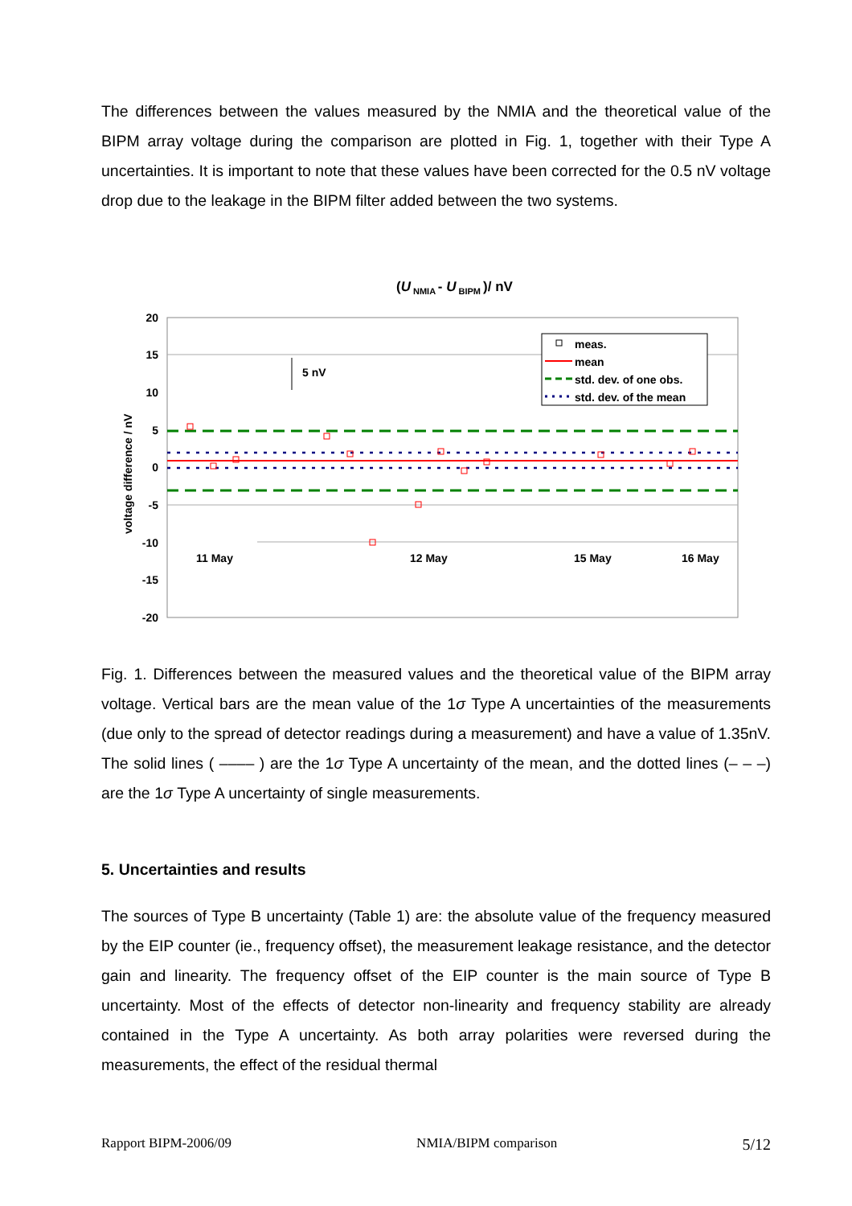The differences between the values measured by the NMIA and the theoretical value of the BIPM array voltage during the comparison are plotted in Fig. 1, together with their Type A uncertainties. It is important to note that these values have been corrected for the 0.5 nV voltage drop due to the leakage in the BIPM filter added between the two systems.
(U NMIA - U BIPM )/ nV
20
15
10
5
0
-5
-10
-15
-20
voltage difference / nV
5 nV
11 May
12 May
15 May
16 May
meas.
mean
std. dev. of one obs.
std. dev. of the mean
Fig. 1. Differences between the measured values and the theoretical value of the BIPM array voltage. Vertical bars are the mean value of the 1σ Type A uncertainties of the measurements (due only to the spread of detector readings during a measurement) and have a value of 1.35nV. The solid lines ( –––– ) are the 1σ Type A uncertainty of the mean, and the dotted lines (– – –) are the 1σ Type A uncertainty of single measurements.
5. Uncertainties and results
The sources of Type B uncertainty (Table 1) are: the absolute value of the frequency measured by the EIP counter (ie., frequency offset), the measurement leakage resistance, and the detector gain and linearity. The frequency offset of the EIP counter is the main source of Type B uncertainty. Most of the effects of detector non-linearity and frequency stability are already contained in the Type A uncertainty. As both array polarities were reversed during the measurements, the effect of the residual thermal
Rapport BIPM-2006/09 NMIA/BIPM comparison 5/12